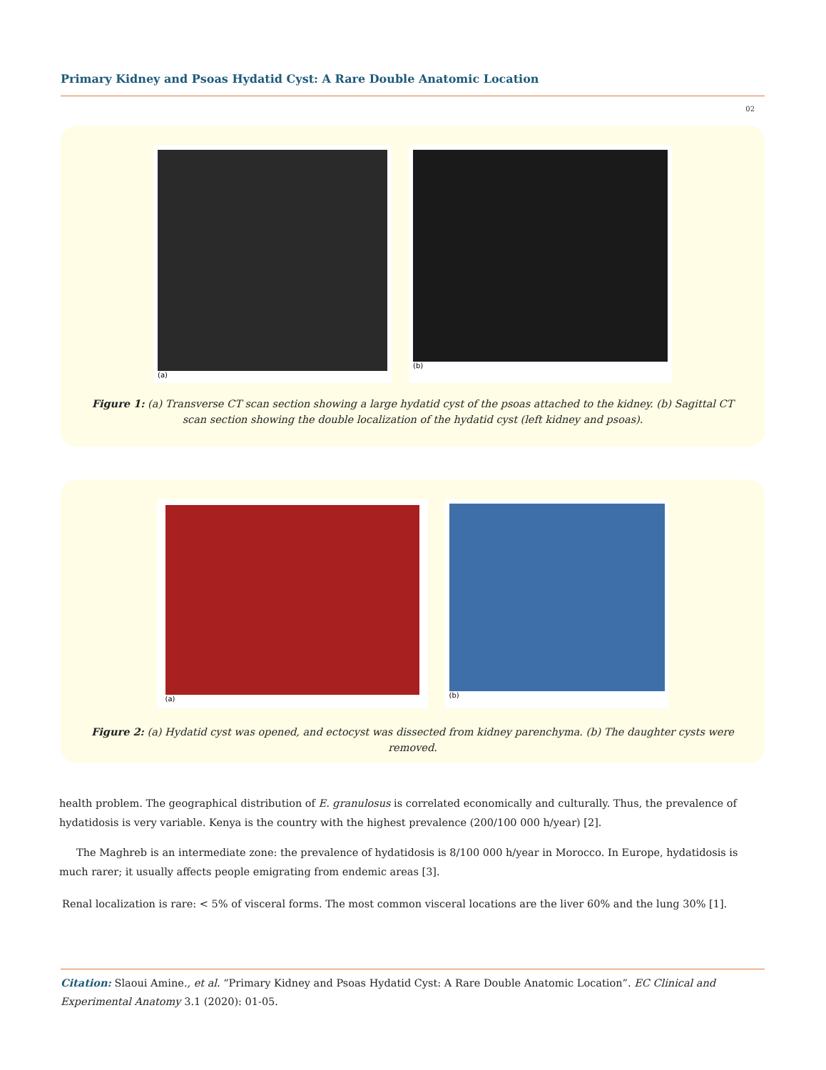Primary Kidney and Psoas Hydatid Cyst: A Rare Double Anatomic Location
02
(a) (b)
Figure 1: (a) Transverse CT scan section showing a large hydatid cyst of the psoas attached to the kidney. (b) Sagittal CT scan section showing the double localization of the hydatid cyst (left kidney and psoas).
(a) (b)
Figure 2: (a) Hydatid cyst was opened, and ectocyst was dissected from kidney parenchyma. (b) The daughter cysts were removed.
health problem. The geographical distribution of E. granulosus is correlated economically and culturally. Thus, the prevalence of hydatidosis is very variable. Kenya is the country with the highest prevalence (200/100 000 h/year) [2].
The Maghreb is an intermediate zone: the prevalence of hydatidosis is 8/100 000 h/year in Morocco. In Europe, hydatidosis is much rarer; it usually affects people emigrating from endemic areas [3].
Renal localization is rare: < 5% of visceral forms. The most common visceral locations are the liver 60% and the lung 30% [1].
Citation: Slaoui Amine., et al. “Primary Kidney and Psoas Hydatid Cyst: A Rare Double Anatomic Location”. EC Clinical and Experimental Anatomy 3.1 (2020): 01-05.